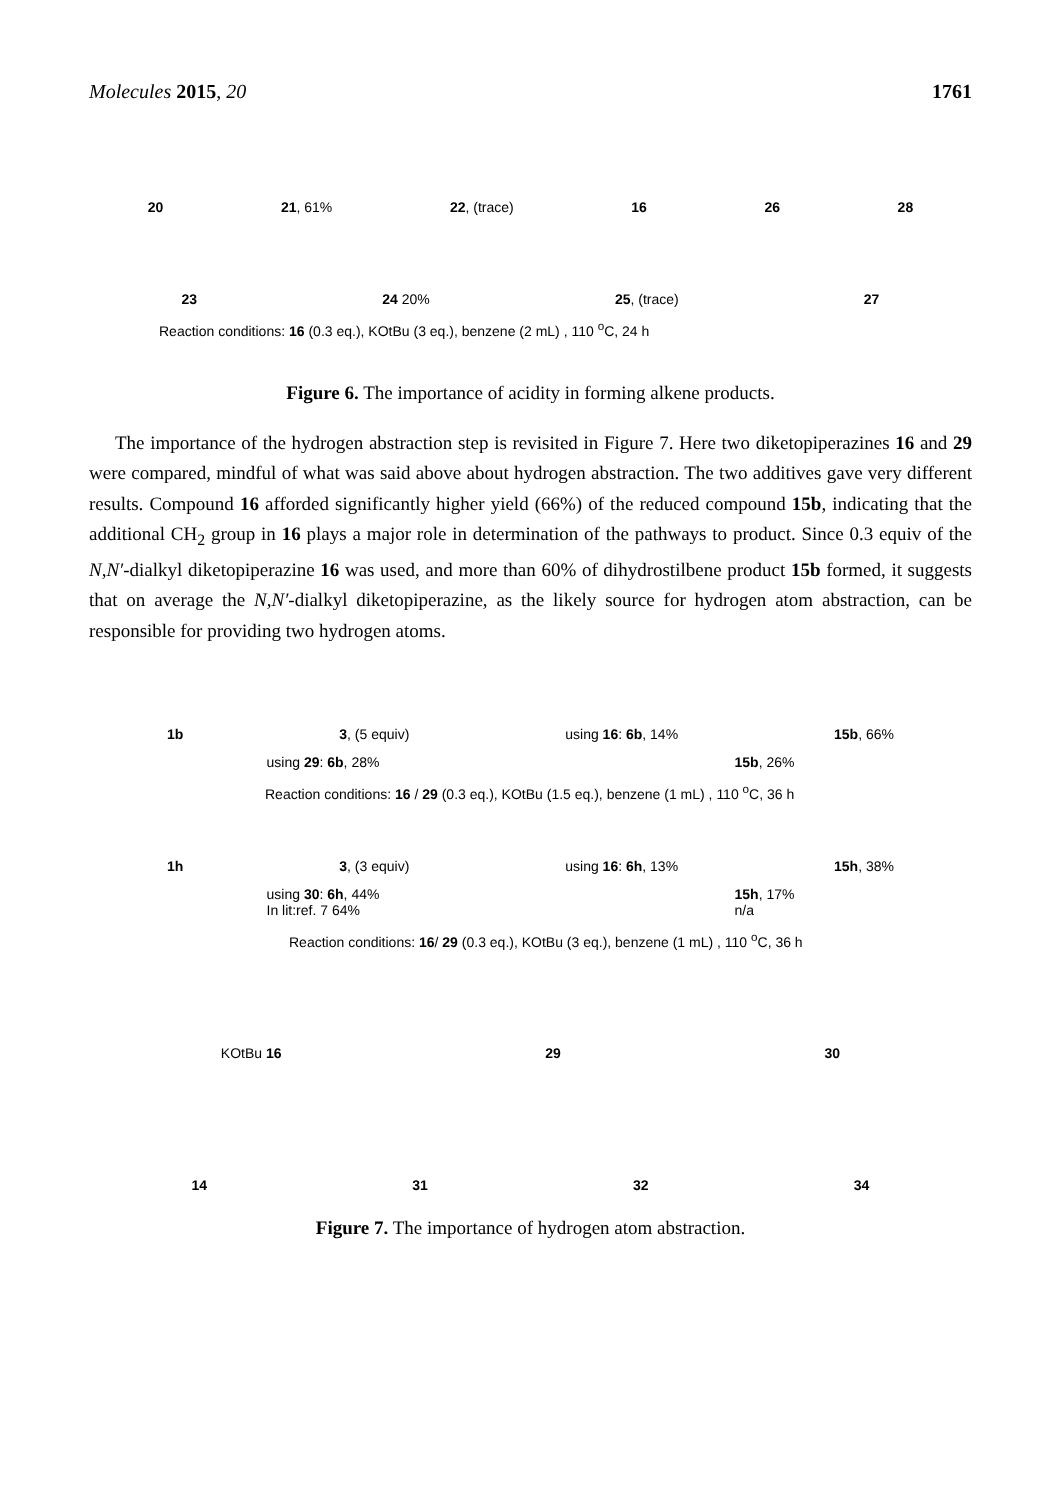Molecules 2015, 20 1761
20 21, 61% 22, (trace) 16 26 28
23 24 20% 25, (trace) 27
Reaction conditions: 16 (0.3 eq.), KOtBu (3 eq.), benzene (2 mL) , 110 <sup>o</sup>C, 24 h
Figure 6. The importance of acidity in forming alkene products.
The importance of the hydrogen abstraction step is revisited in Figure 7. Here two diketopiperazines 16 and 29 were compared, mindful of what was said above about hydrogen abstraction. The two additives gave very different results. Compound 16 afforded significantly higher yield (66%) of the reduced compound 15b, indicating that the additional CH<sub>2</sub> group in 16 plays a major role in determination of the pathways to product. Since 0.3 equiv of the N,N′-dialkyl diketopiperazine 16 was used, and more than 60% of dihydrostilbene product 15b formed, it suggests that on average the N,N′-dialkyl diketopiperazine, as the likely source for hydrogen atom abstraction, can be responsible for providing two hydrogen atoms.
1b 3, (5 equiv) using 16: 6b, 14% 15b, 66%
using 29: 6b, 28% 15b, 26%
Reaction conditions: 16 / 29 (0.3 eq.), KOtBu (1.5 eq.), benzene (1 mL) , 110 <sup>o</sup>C, 36 h
1h 3, (3 equiv) using 16: 6h, 13% 15h, 38%
using 30: 6h, 44%
In lit:ref. 7 64% 15h, 17%
n/a
Reaction conditions: 16/ 29 (0.3 eq.), KOtBu (3 eq.), benzene (1 mL) , 110 <sup>o</sup>C, 36 h
KOtBu 16 29 30
14 31 32 34
Figure 7. The importance of hydrogen atom abstraction.